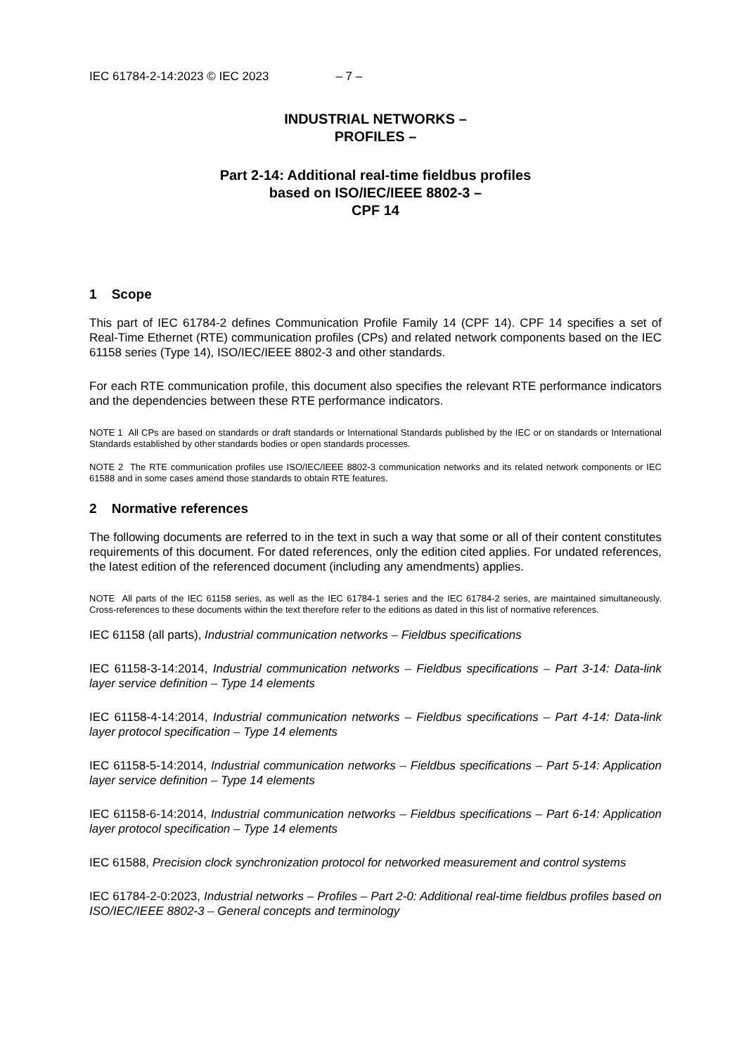IEC 61784-2-14:2023 © IEC 2023 – 7 –
INDUSTRIAL NETWORKS –
PROFILES –
Part 2-14: Additional real-time fieldbus profiles
based on ISO/IEC/IEEE 8802-3 –
CPF 14
1 Scope
This part of IEC 61784-2 defines Communication Profile Family 14 (CPF 14). CPF 14 specifies a set of Real-Time Ethernet (RTE) communication profiles (CPs) and related network components based on the IEC 61158 series (Type 14), ISO/IEC/IEEE 8802-3 and other standards.
For each RTE communication profile, this document also specifies the relevant RTE performance indicators and the dependencies between these RTE performance indicators.
NOTE 1 All CPs are based on standards or draft standards or International Standards published by the IEC or on standards or International Standards established by other standards bodies or open standards processes.
NOTE 2 The RTE communication profiles use ISO/IEC/IEEE 8802-3 communication networks and its related network components or IEC 61588 and in some cases amend those standards to obtain RTE features.
2 Normative references
The following documents are referred to in the text in such a way that some or all of their content constitutes requirements of this document. For dated references, only the edition cited applies. For undated references, the latest edition of the referenced document (including any amendments) applies.
NOTE All parts of the IEC 61158 series, as well as the IEC 61784-1 series and the IEC 61784-2 series, are maintained simultaneously. Cross-references to these documents within the text therefore refer to the editions as dated in this list of normative references.
IEC 61158 (all parts), Industrial communication networks – Fieldbus specifications
IEC 61158-3-14:2014, Industrial communication networks – Fieldbus specifications – Part 3-14: Data-link layer service definition – Type 14 elements
IEC 61158-4-14:2014, Industrial communication networks – Fieldbus specifications – Part 4-14: Data-link layer protocol specification – Type 14 elements
IEC 61158-5-14:2014, Industrial communication networks – Fieldbus specifications – Part 5-14: Application layer service definition – Type 14 elements
IEC 61158-6-14:2014, Industrial communication networks – Fieldbus specifications – Part 6-14: Application layer protocol specification – Type 14 elements
IEC 61588, Precision clock synchronization protocol for networked measurement and control systems
IEC 61784-2-0:2023, Industrial networks – Profiles – Part 2-0: Additional real-time fieldbus profiles based on ISO/IEC/IEEE 8802-3 – General concepts and terminology